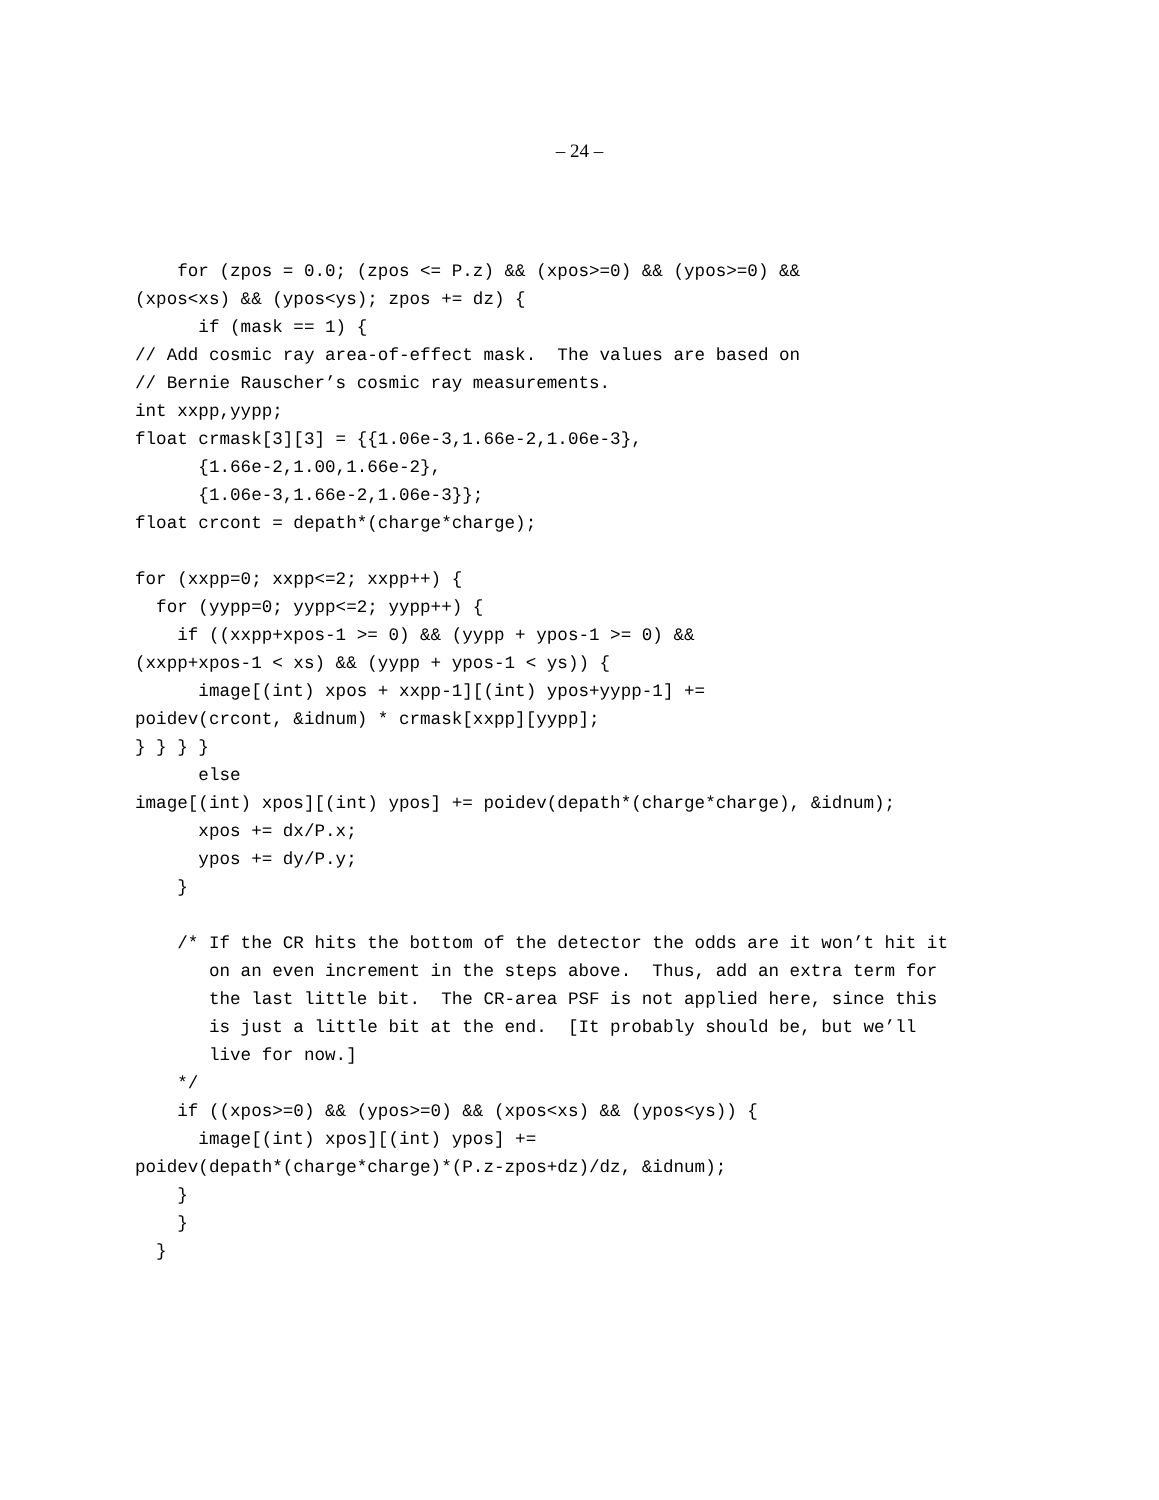– 24 –
    for (zpos = 0.0; (zpos <= P.z) && (xpos>=0) && (ypos>=0) &&
(xpos<xs) && (ypos<ys); zpos += dz) {
      if (mask == 1) {
// Add cosmic ray area-of-effect mask.  The values are based on
// Bernie Rauscher’s cosmic ray measurements.
int xxpp,yypp;
float crmask[3][3] = {{1.06e-3,1.66e-2,1.06e-3},
      {1.66e-2,1.00,1.66e-2},
      {1.06e-3,1.66e-2,1.06e-3}};
float crcont = depath*(charge*charge);

for (xxpp=0; xxpp<=2; xxpp++) {
  for (yypp=0; yypp<=2; yypp++) {
    if ((xxpp+xpos-1 >= 0) && (yypp + ypos-1 >= 0) &&
(xxpp+xpos-1 < xs) && (yypp + ypos-1 < ys)) {
      image[(int) xpos + xxpp-1][(int) ypos+yypp-1] +=
poidev(crcont, &idnum) * crmask[xxpp][yypp];
} } } }
      else
image[(int) xpos][(int) ypos] += poidev(depath*(charge*charge), &idnum);
      xpos += dx/P.x;
      ypos += dy/P.y;
    }

    /* If the CR hits the bottom of the detector the odds are it won’t hit it
       on an even increment in the steps above.  Thus, add an extra term for
       the last little bit.  The CR-area PSF is not applied here, since this
       is just a little bit at the end.  [It probably should be, but we’ll
       live for now.]
    */
    if ((xpos>=0) && (ypos>=0) && (xpos<xs) && (ypos<ys)) {
      image[(int) xpos][(int) ypos] +=
poidev(depath*(charge*charge)*(P.z-zpos+dz)/dz, &idnum);
    }
    }
  }